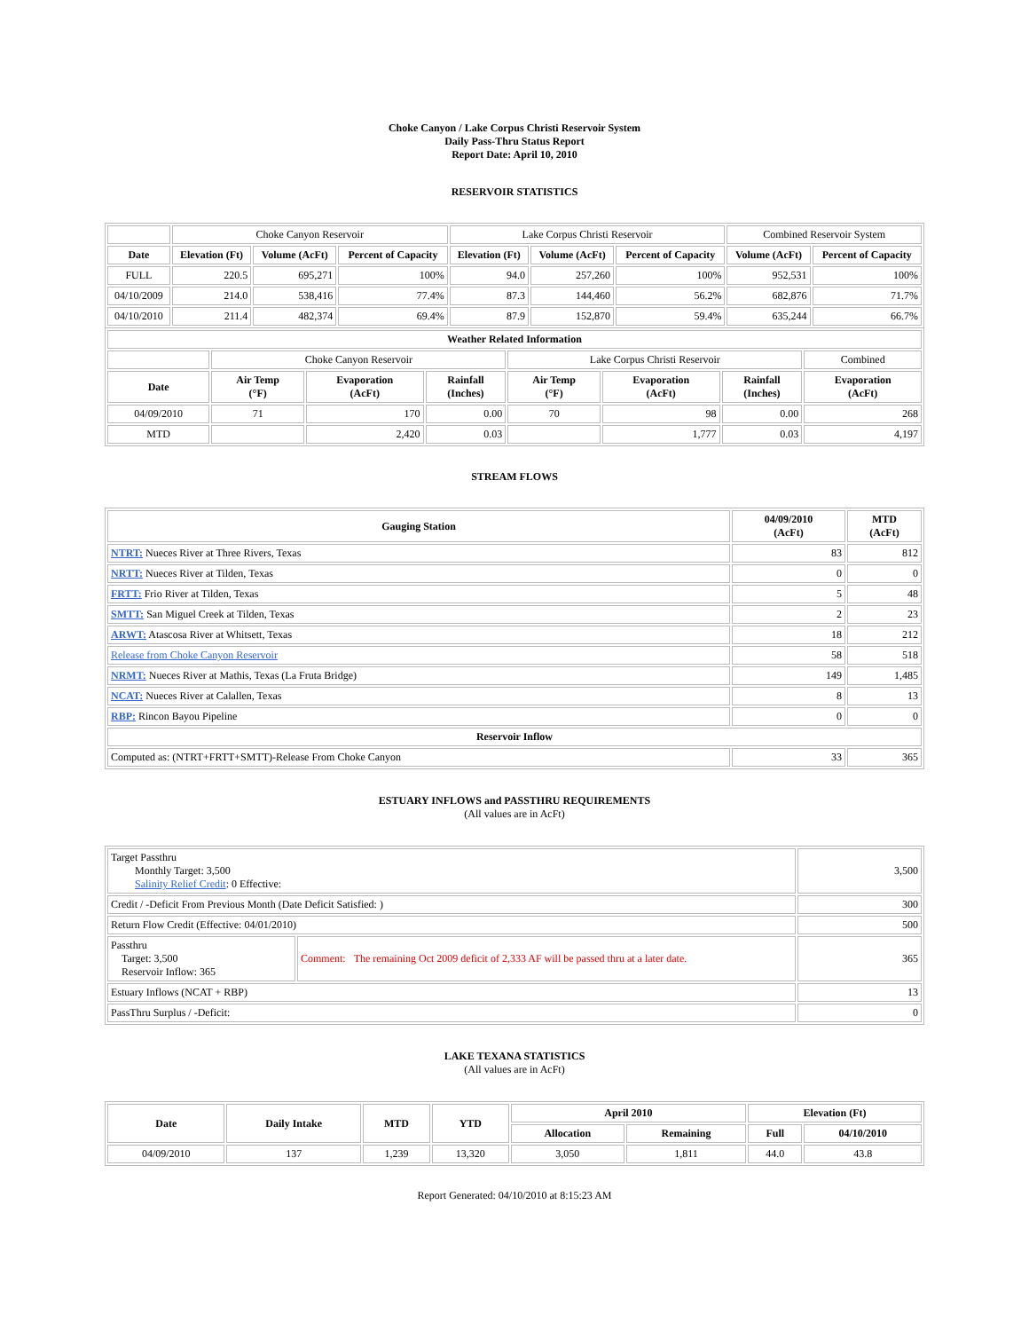Choke Canyon / Lake Corpus Christi Reservoir System
Daily Pass-Thru Status Report
Report Date: April 10, 2010
RESERVOIR STATISTICS
| | Choke Canyon Reservoir | | | Lake Corpus Christi Reservoir | | | Combined Reservoir System | |
| Date | Elevation (Ft) | Volume (AcFt) | Percent of Capacity | Elevation (Ft) | Volume (AcFt) | Percent of Capacity | Volume (AcFt) | Percent of Capacity |
| FULL | 220.5 | 695,271 | 100% | 94.0 | 257,260 | 100% | 952,531 | 100% |
| 04/10/2009 | 214.0 | 538,416 | 77.4% | 87.3 | 144,460 | 56.2% | 682,876 | 71.7% |
| 04/10/2010 | 211.4 | 482,374 | 69.4% | 87.9 | 152,870 | 59.4% | 635,244 | 66.7% |
| Weather Related Information | | | | | | | |
| --- | --- | --- | --- | --- | --- | --- | --- |
| | Choke Canyon Reservoir | | | Lake Corpus Christi Reservoir | | | Combined |
| Date | Air Temp (°F) | Evaporation (AcFt) | Rainfall (Inches) | Air Temp (°F) | Evaporation (AcFt) | Rainfall (Inches) | Evaporation (AcFt) |
| 04/09/2010 | 71 | 170 | 0.00 | 70 | 98 | 0.00 | 268 |
| MTD | | 2,420 | 0.03 | | 1,777 | 0.03 | 4,197 |
STREAM FLOWS
| Gauging Station | 04/09/2010 (AcFt) | MTD (AcFt) |
| --- | --- | --- |
| NTRT: Nueces River at Three Rivers, Texas | 83 | 812 |
| NRTT: Nueces River at Tilden, Texas | 0 | 0 |
| FRTT: Frio River at Tilden, Texas | 5 | 48 |
| SMTT: San Miguel Creek at Tilden, Texas | 2 | 23 |
| ARWT: Atascosa River at Whitsett, Texas | 18 | 212 |
| Release from Choke Canyon Reservoir | 58 | 518 |
| NRMT: Nueces River at Mathis, Texas (La Fruta Bridge) | 149 | 1,485 |
| NCAT: Nueces River at Calallen, Texas | 8 | 13 |
| RBP: Rincon Bayou Pipeline | 0 | 0 |
| Reservoir Inflow | | |
| Computed as: (NTRT+FRTT+SMTT)-Release From Choke Canyon | 33 | 365 |
ESTUARY INFLOWS and PASSTHRU REQUIREMENTS
(All values are in AcFt)
| Target Passthru Monthly Target: 3,500 Salinity Relief Credit : 0 Effective: | | 3,500 |
| Credit / -Deficit From Previous Month (Date Deficit Satisfied: ) | | 300 |
| Return Flow Credit (Effective: 04/01/2010) | | 500 |
| Passthru Target: 3,500 Reservoir Inflow: 365 | Comment: The remaining Oct 2009 deficit of 2,333 AF will be passed thru at a later date. | 365 |
| Estuary Inflows (NCAT + RBP) | | 13 |
| PassThru Surplus / -Deficit: | | 0 |
LAKE TEXANA STATISTICS
(All values are in AcFt)
| Date | Daily Intake | MTD | YTD | April 2010 | | Elevation (Ft) | |
| --- | --- | --- | --- | --- | --- | --- | --- |
| | | | | Allocation | Remaining | Full | 04/10/2010 |
| 04/09/2010 | 137 | 1,239 | 13,320 | 3,050 | 1,811 | 44.0 | 43.8 |
Report Generated: 04/10/2010 at 8:15:23 AM